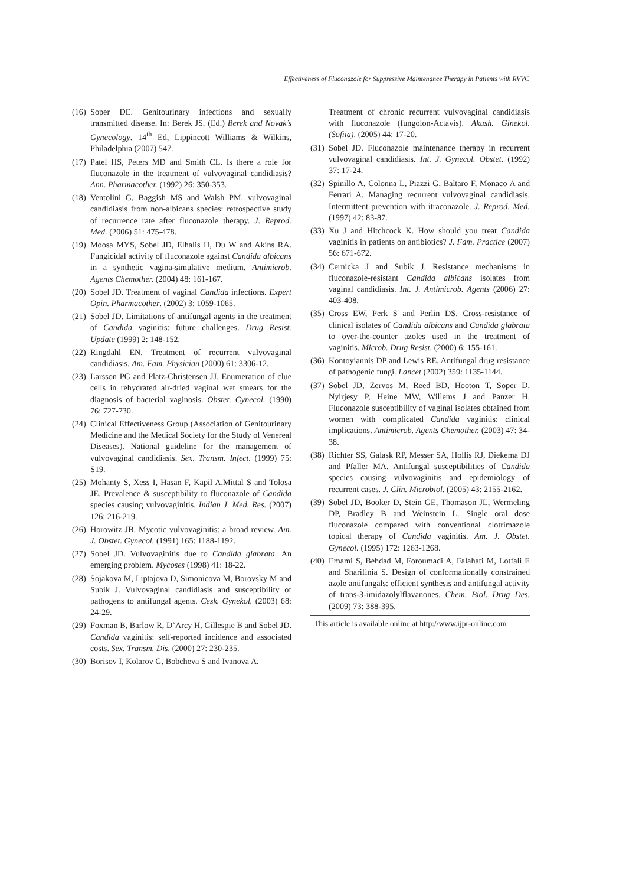Effectiveness of Fluconazole for Suppressive Maintenance Therapy in Patients with RVVC
(16) Soper DE. Genitourinary infections and sexually transmitted disease. In: Berek JS. (Ed.) Berek and Novak’s Gynecology. 14<sup>th</sup> Ed, Lippincott Williams & Wilkins, Philadelphia (2007) 547.
(17) Patel HS, Peters MD and Smith CL. Is there a role for fluconazole in the treatment of vulvovaginal candidiasis? Ann. Pharmacother. (1992) 26: 350-353.
(18) Ventolini G, Baggish MS and Walsh PM. vulvovaginal candidiasis from non-albicans species: retrospective study of recurrence rate after fluconazole therapy. J. Reprod. Med. (2006) 51: 475-478.
(19) Moosa MYS, Sobel JD, Elhalis H, Du W and Akins RA. Fungicidal activity of fluconazole against Candida albicans in a synthetic vagina-simulative medium. Antimicrob. Agents Chemother. (2004) 48: 161-167.
(20) Sobel JD. Treatment of vaginal Candida infections. Expert Opin. Pharmacother. (2002) 3: 1059-1065.
(21) Sobel JD. Limitations of antifungal agents in the treatment of Candida vaginitis: future challenges. Drug Resist. Update (1999) 2: 148-152.
(22) Ringdahl EN. Treatment of recurrent vulvovaginal candidiasis. Am. Fam. Physician (2000) 61: 3306-12.
(23) Larsson PG and Platz-Christensen JJ. Enumeration of clue cells in rehydrated air-dried vaginal wet smears for the diagnosis of bacterial vaginosis. Obstet. Gynecol. (1990) 76: 727-730.
(24) Clinical Effectiveness Group (Association of Genitourinary Medicine and the Medical Society for the Study of Venereal Diseases). National guideline for the management of vulvovaginal candidiasis. Sex. Transm. Infect. (1999) 75: S19.
(25) Mohanty S, Xess I, Hasan F, Kapil A,Mittal S and Tolosa JE. Prevalence & susceptibility to fluconazole of Candida species causing vulvovaginitis. Indian J. Med. Res. (2007) 126: 216-219.
(26) Horowitz JB. Mycotic vulvovaginitis: a broad review. Am. J. Obstet. Gynecol. (1991) 165: 1188-1192.
(27) Sobel JD. Vulvovaginitis due to Candida glabrata. An emerging problem. Mycoses (1998) 41: 18-22.
(28) Sojakova M, Liptajova D, Simonicova M, Borovsky M and Subik J. Vulvovaginal candidiasis and susceptibility of pathogens to antifungal agents. Cesk. Gynekol. (2003) 68: 24-29.
(29) Foxman B, Barlow R, D’Arcy H, Gillespie B and Sobel JD. Candida vaginitis: self-reported incidence and associated costs. Sex. Transm. Dis. (2000) 27: 230-235.
(30) Borisov I, Kolarov G, Bobcheva S and Ivanova A.
Treatment of chronic recurrent vulvovaginal candidiasis with fluconazole (fungolon-Actavis). Akush. Ginekol. (Sofiia). (2005) 44: 17-20.
(31) Sobel JD. Fluconazole maintenance therapy in recurrent vulvovaginal candidiasis. Int. J. Gynecol. Obstet. (1992) 37: 17-24.
(32) Spinillo A, Colonna L, Piazzi G, Baltaro F, Monaco A and Ferrari A. Managing recurrent vulvovaginal candidiasis. Intermittent prevention with itraconazole. J. Reprod. Med. (1997) 42: 83-87.
(33) Xu J and Hitchcock K. How should you treat Candida vaginitis in patients on antibiotics? J. Fam. Practice (2007) 56: 671-672.
(34) Cernicka J and Subik J. Resistance mechanisms in fluconazole-resistant Candida albicans isolates from vaginal candidiasis. Int. J. Antimicrob. Agents (2006) 27: 403-408.
(35) Cross EW, Perk S and Perlin DS. Cross-resistance of clinical isolates of Candida albicans and Candida glabrata to over-the-counter azoles used in the treatment of vaginitis. Microb. Drug Resist. (2000) 6: 155-161.
(36) Kontoyiannis DP and Lewis RE. Antifungal drug resistance of pathogenic fungi. Lancet (2002) 359: 1135-1144.
(37) Sobel JD, Zervos M, Reed BD, Hooton T, Soper D, Nyirjesy P, Heine MW, Willems J and Panzer H. Fluconazole susceptibility of vaginal isolates obtained from women with complicated Candida vaginitis: clinical implications. Antimicrob. Agents Chemother. (2003) 47: 34-38.
(38) Richter SS, Galask RP, Messer SA, Hollis RJ, Diekema DJ and Pfaller MA. Antifungal susceptibilities of Candida species causing vulvovaginitis and epidemiology of recurrent cases. J. Clin. Microbiol. (2005) 43: 2155-2162.
(39) Sobel JD, Booker D, Stein GE, Thomason JL, Wermeling DP, Bradley B and Weinstein L. Single oral dose fluconazole compared with conventional clotrimazole topical therapy of Candida vaginitis. Am. J. Obstet. Gynecol. (1995) 172: 1263-1268.
(40) Emami S, Behdad M, Foroumadi A, Falahati M, Lotfali E and Sharifinia S. Design of conformationally constrained azole antifungals: efficient synthesis and antifungal activity of trans-3-imidazolylflavanones. Chem. Biol. Drug Des. (2009) 73: 388-395.
This article is available online at http://www.ijpr-online.com